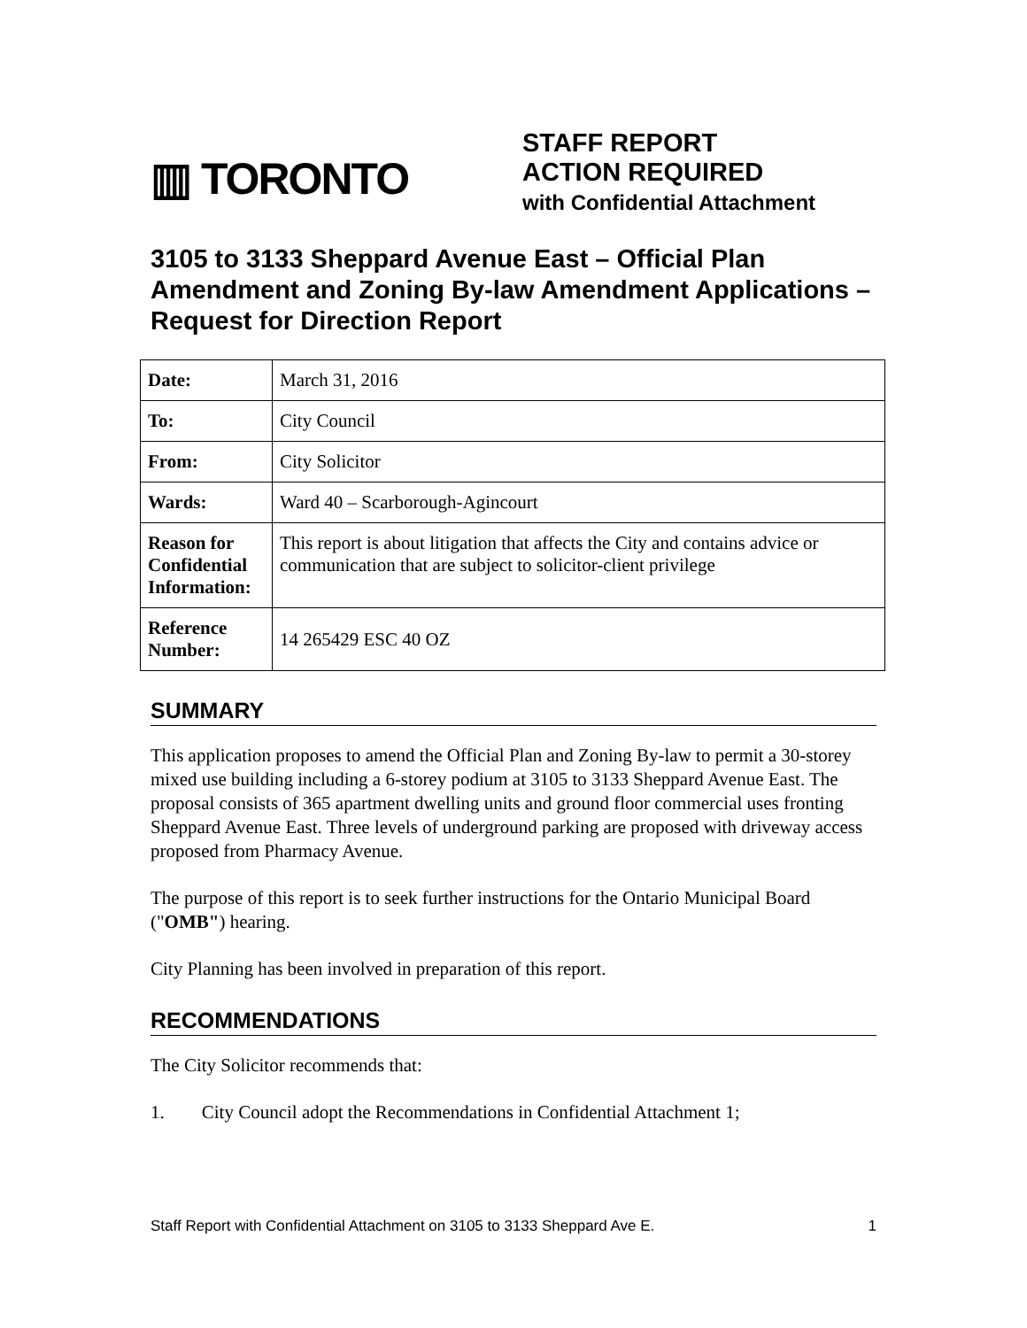▥ TORONTO
STAFF REPORT
ACTION REQUIRED
with Confidential Attachment
3105 to 3133 Sheppard Avenue East – Official Plan Amendment and Zoning By-law Amendment Applications – Request for Direction Report
| Date: | March 31, 2016 |
| To: | City Council |
| From: | City Solicitor |
| Wards: | Ward 40 – Scarborough-Agincourt |
| Reason for Confidential Information: | This report is about litigation that affects the City and contains advice or communication that are subject to solicitor-client privilege |
| Reference Number: | 14 265429 ESC 40 OZ |
SUMMARY
This application proposes to amend the Official Plan and Zoning By-law to permit a 30-storey mixed use building including a 6-storey podium at 3105 to 3133 Sheppard Avenue East. The proposal consists of 365 apartment dwelling units and ground floor commercial uses fronting Sheppard Avenue East. Three levels of underground parking are proposed with driveway access proposed from Pharmacy Avenue.
The purpose of this report is to seek further instructions for the Ontario Municipal Board ("OMB") hearing.
City Planning has been involved in preparation of this report.
RECOMMENDATIONS
The City Solicitor recommends that:
1. City Council adopt the Recommendations in Confidential Attachment 1;
Staff Report with Confidential Attachment on 3105 to 3133 Sheppard Ave E. 1